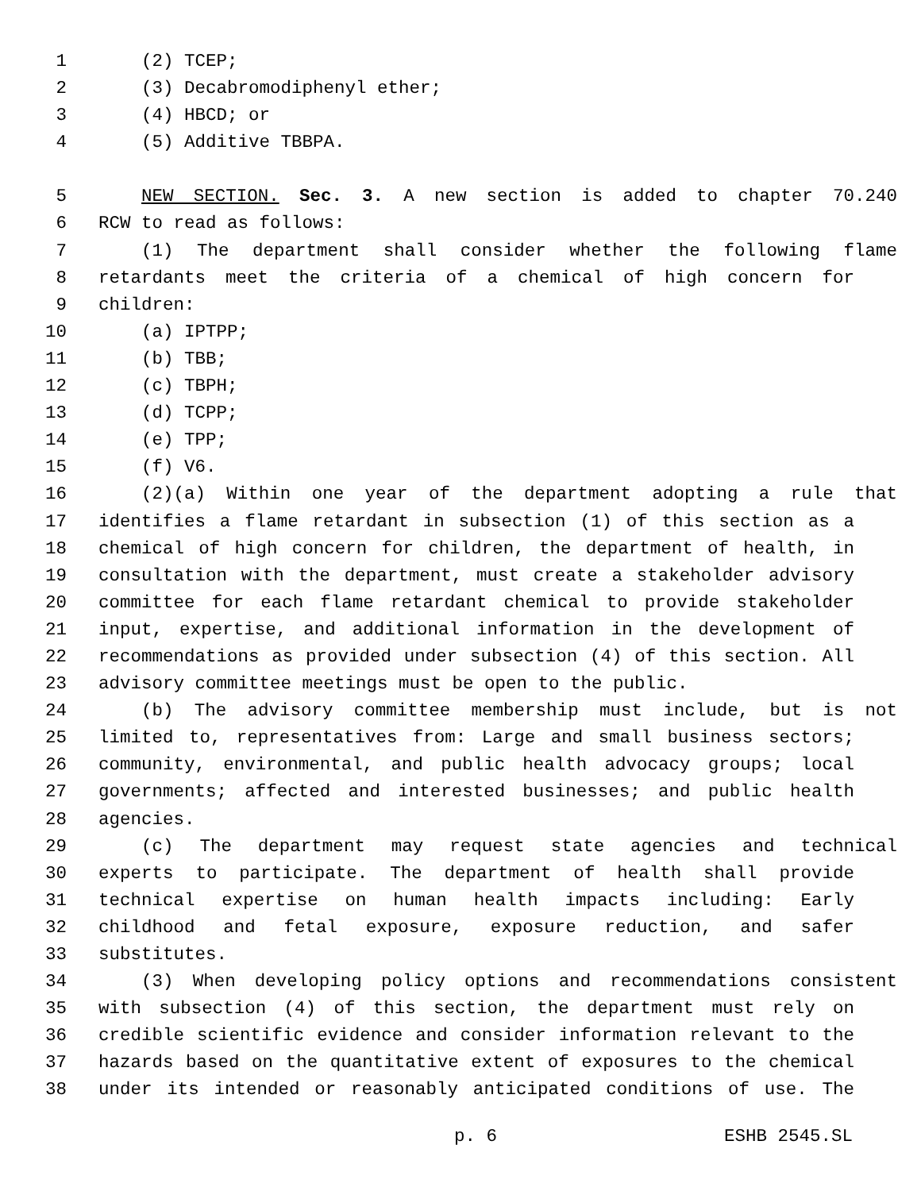1 (2) TCEP;
2 (3) Decabromodiphenyl ether;
3 (4) HBCD; or
4 (5) Additive TBBPA.
5 NEW SECTION. Sec. 3. A new section is added to chapter 70.240
6 RCW to read as follows:
7 (1) The department shall consider whether the following flame
8 retardants meet the criteria of a chemical of high concern for
9 children:
10 (a) IPTPP;
11 (b) TBB;
12 (c) TBPH;
13 (d) TCPP;
14 (e) TPP;
15 (f) V6.
16 (2)(a) Within one year of the department adopting a rule that
17 identifies a flame retardant in subsection (1) of this section as a
18 chemical of high concern for children, the department of health, in
19 consultation with the department, must create a stakeholder advisory
20 committee for each flame retardant chemical to provide stakeholder
21 input, expertise, and additional information in the development of
22 recommendations as provided under subsection (4) of this section. All
23 advisory committee meetings must be open to the public.
24 (b) The advisory committee membership must include, but is not
25 limited to, representatives from: Large and small business sectors;
26 community, environmental, and public health advocacy groups; local
27 governments; affected and interested businesses; and public health
28 agencies.
29 (c) The department may request state agencies and technical
30 experts to participate. The department of health shall provide
31 technical expertise on human health impacts including: Early
32 childhood and fetal exposure, exposure reduction, and safer
33 substitutes.
34 (3) When developing policy options and recommendations consistent
35 with subsection (4) of this section, the department must rely on
36 credible scientific evidence and consider information relevant to the
37 hazards based on the quantitative extent of exposures to the chemical
38 under its intended or reasonably anticipated conditions of use. The
p. 6 ESHB 2545.SL